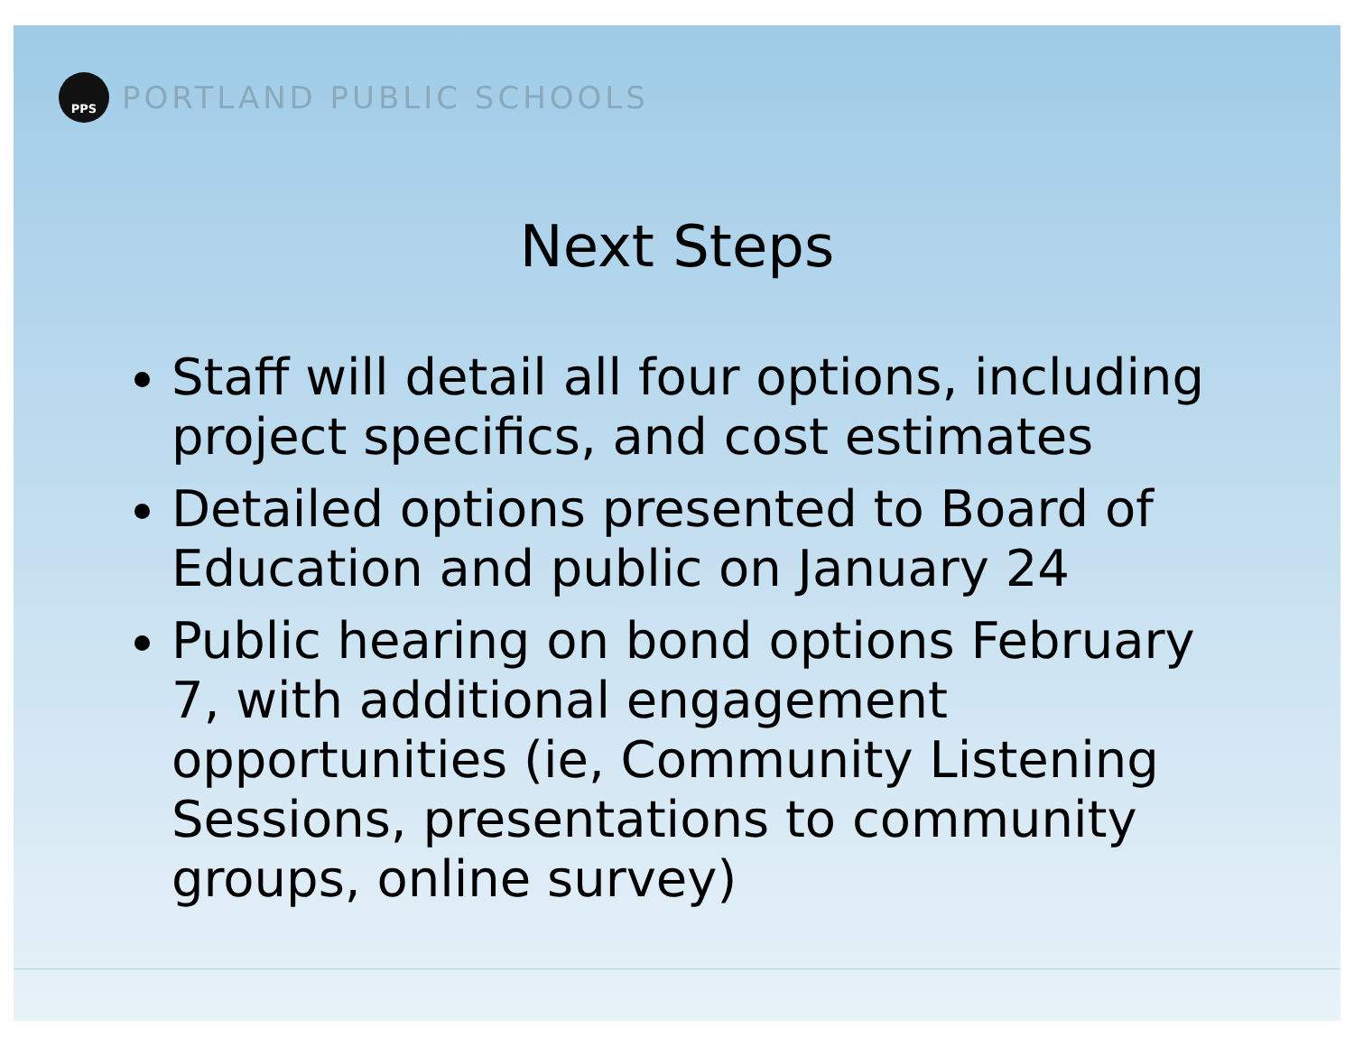PPS
PORTLAND PUBLIC SCHOOLS
Next Steps
Staff will detail all four options, including project specifics, and cost estimates
Detailed options presented to Board of Education and public on January 24
Public hearing on bond options February 7, with additional engagement opportunities (ie, Community Listening Sessions, presentations to community groups, online survey)